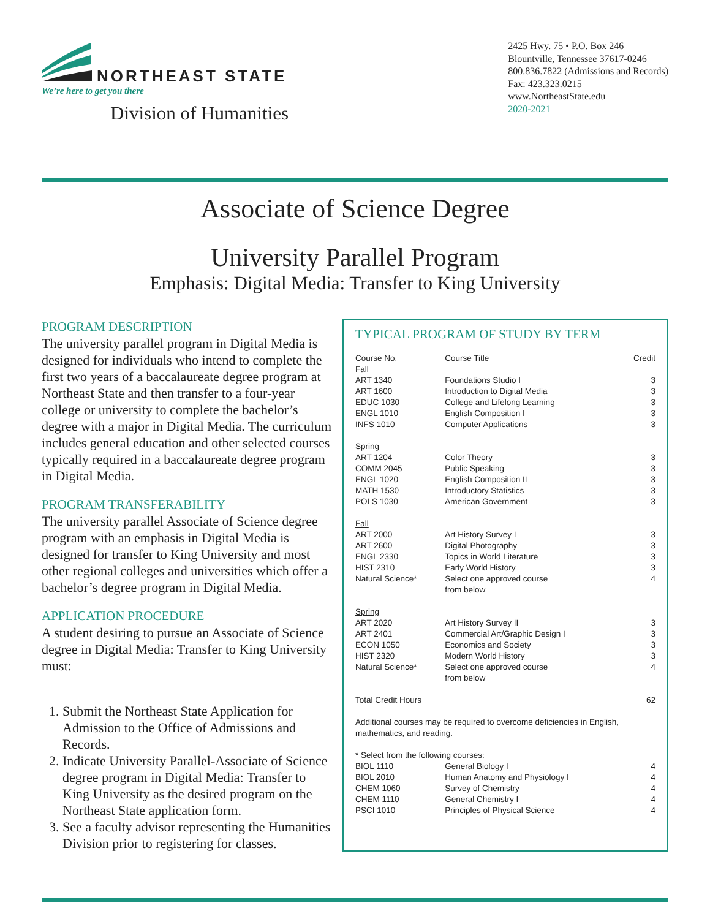NORTHEAST STATE
We’re here to get you there
Division of Humanities
2425 Hwy. 75 • P.O. Box 246
Blountville, Tennessee 37617-0246
800.836.7822 (Admissions and Records)
Fax: 423.323.0215
www.NortheastState.edu
2020-2021
Associate of Science Degree
University Parallel Program
Emphasis: Digital Media: Transfer to King University
PROGRAM DESCRIPTION
The university parallel program in Digital Media is designed for individuals who intend to complete the first two years of a baccalaureate degree program at Northeast State and then transfer to a four-year college or university to complete the bachelor’s degree with a major in Digital Media. The curriculum includes general education and other selected courses typically required in a baccalaureate degree program in Digital Media.
PROGRAM TRANSFERABILITY
The university parallel Associate of Science degree program with an emphasis in Digital Media is designed for transfer to King University and most other regional colleges and universities which offer a bachelor’s degree program in Digital Media.
APPLICATION PROCEDURE
A student desiring to pursue an Associate of Science degree in Digital Media: Transfer to King University must:
1. Submit the Northeast State Application for Admission to the Office of Admissions and Records.
2. Indicate University Parallel-Associate of Science degree program in Digital Media: Transfer to King University as the desired program on the Northeast State application form.
3. See a faculty advisor representing the Humanities Division prior to registering for classes.
TYPICAL PROGRAM OF STUDY BY TERM
| Course No. | Course Title | Credit |
| --- | --- | --- |
| Fall | | |
| ART 1340 | Foundations Studio I | 3 |
| ART 1600 | Introduction to Digital Media | 3 |
| EDUC 1030 | College and Lifelong Learning | 3 |
| ENGL 1010 | English Composition I | 3 |
| INFS 1010 | Computer Applications | 3 |
| Spring | | |
| ART 1204 | Color Theory | 3 |
| COMM 2045 | Public Speaking | 3 |
| ENGL 1020 | English Composition II | 3 |
| MATH 1530 | Introductory Statistics | 3 |
| POLS 1030 | American Government | 3 |
| Fall | | |
| ART 2000 | Art History Survey I | 3 |
| ART 2600 | Digital Photography | 3 |
| ENGL 2330 | Topics in World Literature | 3 |
| HIST 2310 | Early World History | 3 |
| Natural Science* | Select one approved course from below | 4 |
| Spring | | |
| ART 2020 | Art History Survey II | 3 |
| ART 2401 | Commercial Art/Graphic Design I | 3 |
| ECON 1050 | Economics and Society | 3 |
| HIST 2320 | Modern World History | 3 |
| Natural Science* | Select one approved course from below | 4 |
| Total Credit Hours | | 62 |
| Additional courses may be required to overcome deficiencies in English, mathematics, and reading. | | |
| * Select from the following courses: | | |
| BIOL 1110 | General Biology I | 4 |
| BIOL 2010 | Human Anatomy and Physiology I | 4 |
| CHEM 1060 | Survey of Chemistry | 4 |
| CHEM 1110 | General Chemistry I | 4 |
| PSCI 1010 | Principles of Physical Science | 4 |